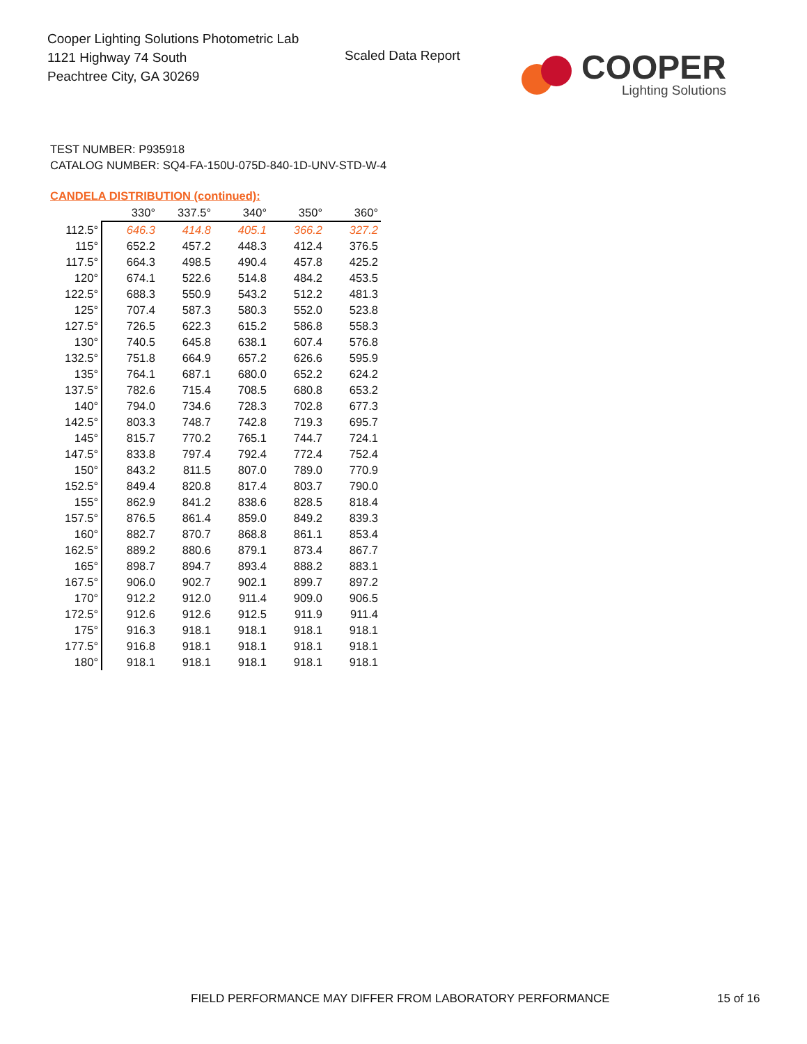Cooper Lighting Solutions Photometric Lab
1121 Highway 74 South
Peachtree City, GA 30269
Scaled Data Report
COOPER
Lighting Solutions
TEST NUMBER: P935918
CATALOG NUMBER: SQ4-FA-150U-075D-840-1D-UNV-STD-W-4
CANDELA DISTRIBUTION (continued):
| | 330° | 337.5° | 340° | 350° | 360° |
| --- | --- | --- | --- | --- | --- |
| 112.5° | 646.3 | 414.8 | 405.1 | 366.2 | 327.2 |
| 115° | 652.2 | 457.2 | 448.3 | 412.4 | 376.5 |
| 117.5° | 664.3 | 498.5 | 490.4 | 457.8 | 425.2 |
| 120° | 674.1 | 522.6 | 514.8 | 484.2 | 453.5 |
| 122.5° | 688.3 | 550.9 | 543.2 | 512.2 | 481.3 |
| 125° | 707.4 | 587.3 | 580.3 | 552.0 | 523.8 |
| 127.5° | 726.5 | 622.3 | 615.2 | 586.8 | 558.3 |
| 130° | 740.5 | 645.8 | 638.1 | 607.4 | 576.8 |
| 132.5° | 751.8 | 664.9 | 657.2 | 626.6 | 595.9 |
| 135° | 764.1 | 687.1 | 680.0 | 652.2 | 624.2 |
| 137.5° | 782.6 | 715.4 | 708.5 | 680.8 | 653.2 |
| 140° | 794.0 | 734.6 | 728.3 | 702.8 | 677.3 |
| 142.5° | 803.3 | 748.7 | 742.8 | 719.3 | 695.7 |
| 145° | 815.7 | 770.2 | 765.1 | 744.7 | 724.1 |
| 147.5° | 833.8 | 797.4 | 792.4 | 772.4 | 752.4 |
| 150° | 843.2 | 811.5 | 807.0 | 789.0 | 770.9 |
| 152.5° | 849.4 | 820.8 | 817.4 | 803.7 | 790.0 |
| 155° | 862.9 | 841.2 | 838.6 | 828.5 | 818.4 |
| 157.5° | 876.5 | 861.4 | 859.0 | 849.2 | 839.3 |
| 160° | 882.7 | 870.7 | 868.8 | 861.1 | 853.4 |
| 162.5° | 889.2 | 880.6 | 879.1 | 873.4 | 867.7 |
| 165° | 898.7 | 894.7 | 893.4 | 888.2 | 883.1 |
| 167.5° | 906.0 | 902.7 | 902.1 | 899.7 | 897.2 |
| 170° | 912.2 | 912.0 | 911.4 | 909.0 | 906.5 |
| 172.5° | 912.6 | 912.6 | 912.5 | 911.9 | 911.4 |
| 175° | 916.3 | 918.1 | 918.1 | 918.1 | 918.1 |
| 177.5° | 916.8 | 918.1 | 918.1 | 918.1 | 918.1 |
| 180° | 918.1 | 918.1 | 918.1 | 918.1 | 918.1 |
FIELD PERFORMANCE MAY DIFFER FROM LABORATORY PERFORMANCE
15 of 16